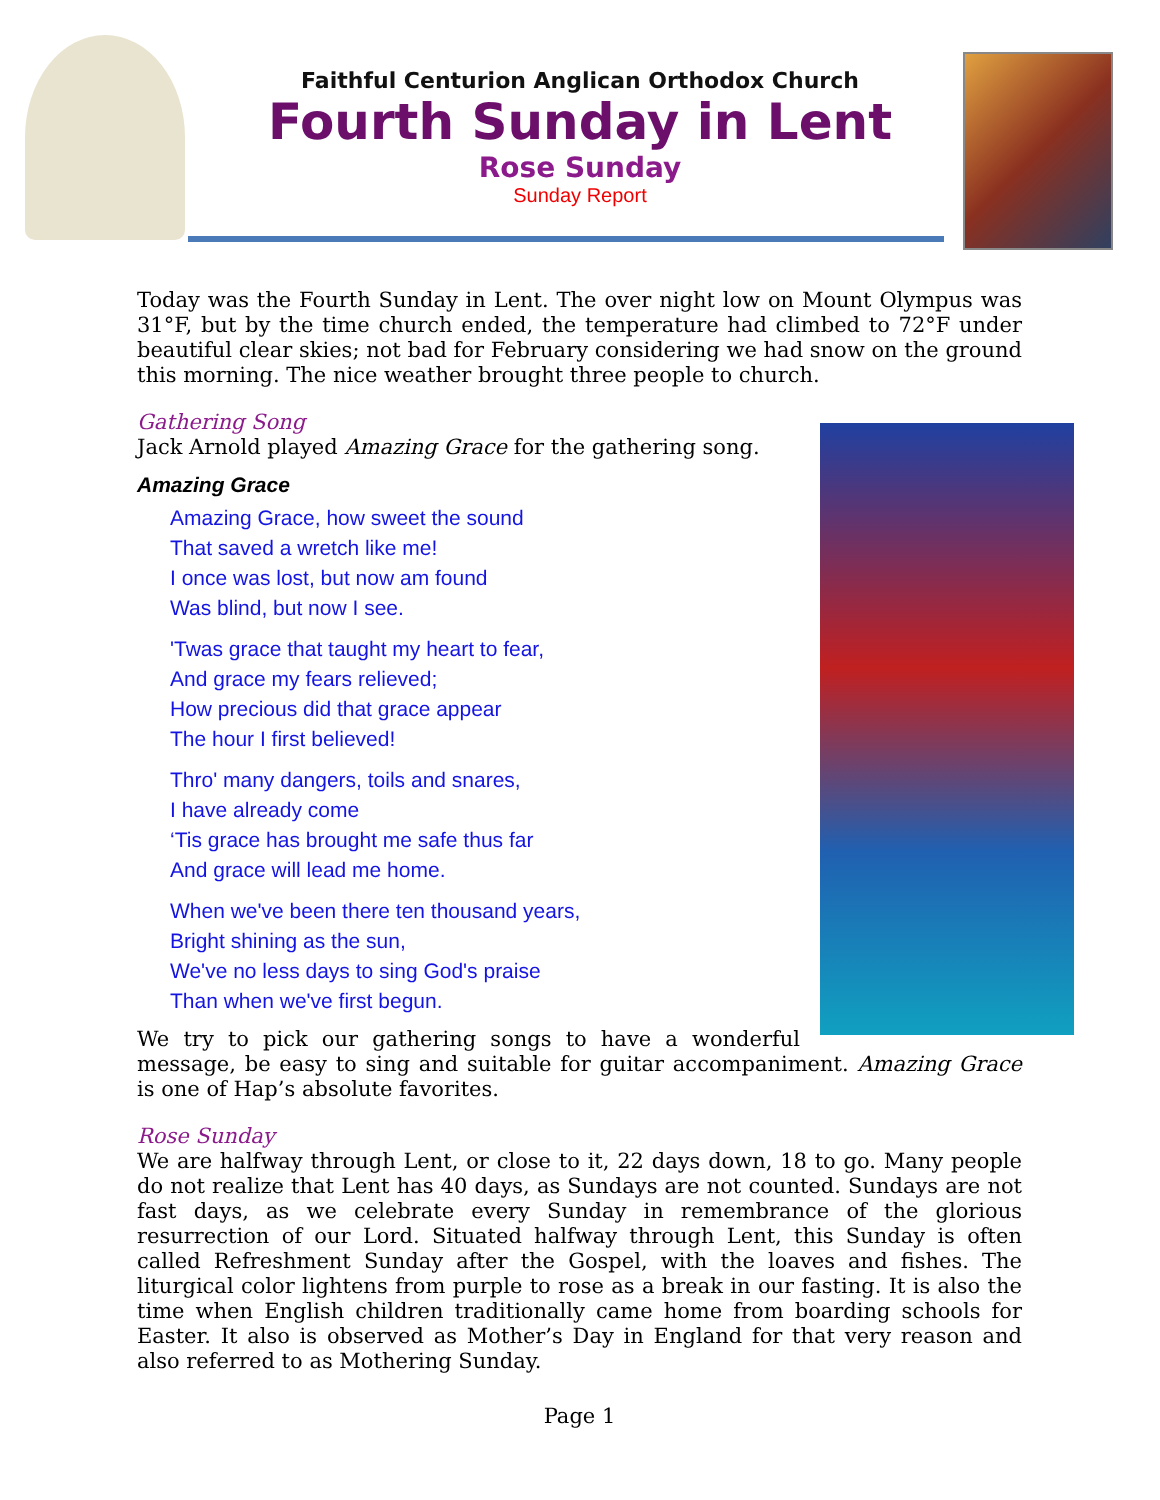Faithful Centurion Anglican Orthodox Church
Fourth Sunday in Lent
Rose Sunday
Sunday Report
Today was the Fourth Sunday in Lent. The over night low on Mount Olympus was 31°F, but by the time church ended, the temperature had climbed to 72°F under beautiful clear skies; not bad for February considering we had snow on the ground this morning. The nice weather brought three people to church.
Gathering Song
Jack Arnold played Amazing Grace for the gathering song.
Amazing Grace
Amazing Grace, how sweet the sound
That saved a wretch like me!
I once was lost, but now am found
Was blind, but now I see.
'Twas grace that taught my heart to fear,
And grace my fears relieved;
How precious did that grace appear
The hour I first believed!
Thro' many dangers, toils and snares,
I have already come
‘Tis grace has brought me safe thus far
And grace will lead me home.
When we've been there ten thousand years,
Bright shining as the sun,
We've no less days to sing God's praise
Than when we've first begun.
We try to pick our gathering songs to have a wonderful message, be easy to sing and suitable for guitar accompaniment. Amazing Grace is one of Hap’s absolute favorites.
Rose Sunday
We are halfway through Lent, or close to it, 22 days down, 18 to go. Many people do not realize that Lent has 40 days, as Sundays are not counted. Sundays are not fast days, as we celebrate every Sunday in remembrance of the glorious resurrection of our Lord. Situated halfway through Lent, this Sunday is often called Refreshment Sunday after the Gospel, with the loaves and fishes. The liturgical color lightens from purple to rose as a break in our fasting. It is also the time when English children traditionally came home from boarding schools for Easter. It also is observed as Mother’s Day in England for that very reason and also referred to as Mothering Sunday.
Page 1